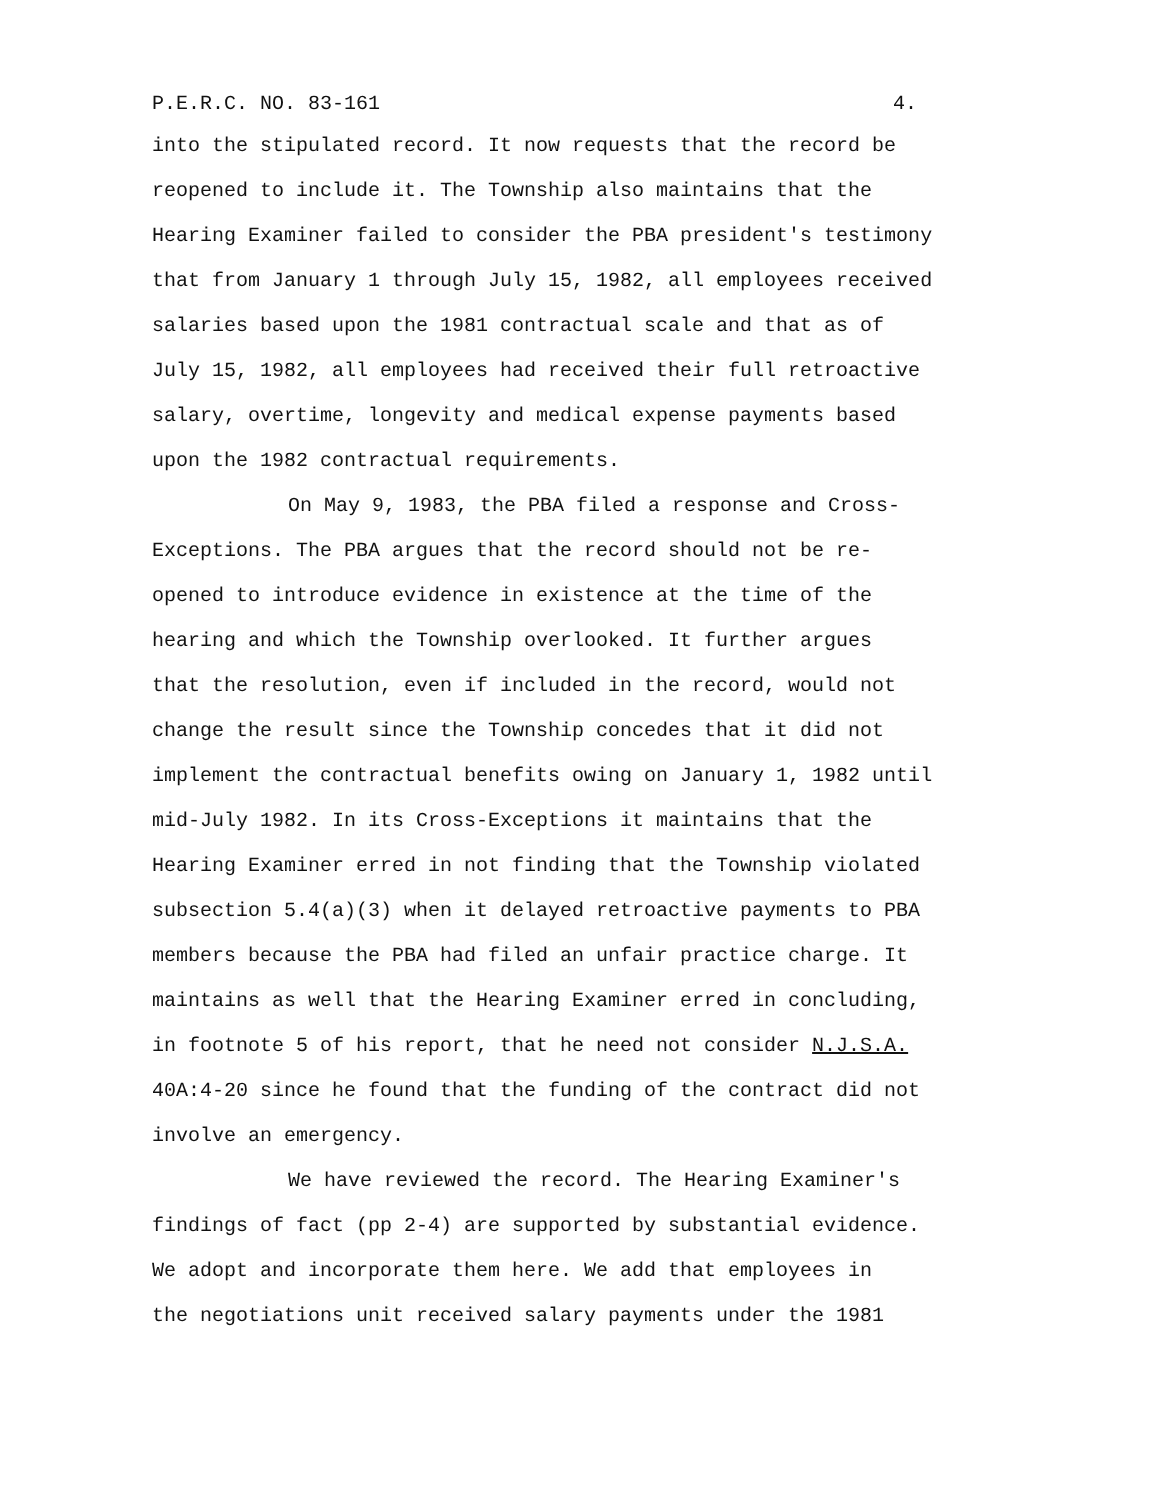P.E.R.C. NO. 83-161 4.
into the stipulated record. It now requests that the record be reopened to include it. The Township also maintains that the Hearing Examiner failed to consider the PBA president's testimony that from January 1 through July 15, 1982, all employees received salaries based upon the 1981 contractual scale and that as of July 15, 1982, all employees had received their full retroactive salary, overtime, longevity and medical expense payments based upon the 1982 contractual requirements.
On May 9, 1983, the PBA filed a response and Cross- Exceptions. The PBA argues that the record should not be re- opened to introduce evidence in existence at the time of the hearing and which the Township overlooked. It further argues that the resolution, even if included in the record, would not change the result since the Township concedes that it did not implement the contractual benefits owing on January 1, 1982 until mid-July 1982. In its Cross-Exceptions it maintains that the Hearing Examiner erred in not finding that the Township violated subsection 5.4(a)(3) when it delayed retroactive payments to PBA members because the PBA had filed an unfair practice charge. It maintains as well that the Hearing Examiner erred in concluding, in footnote 5 of his report, that he need not consider N.J.S.A. 40A:4-20 since he found that the funding of the contract did not involve an emergency.
We have reviewed the record. The Hearing Examiner's findings of fact (pp 2-4) are supported by substantial evidence. We adopt and incorporate them here. We add that employees in the negotiations unit received salary payments under the 1981